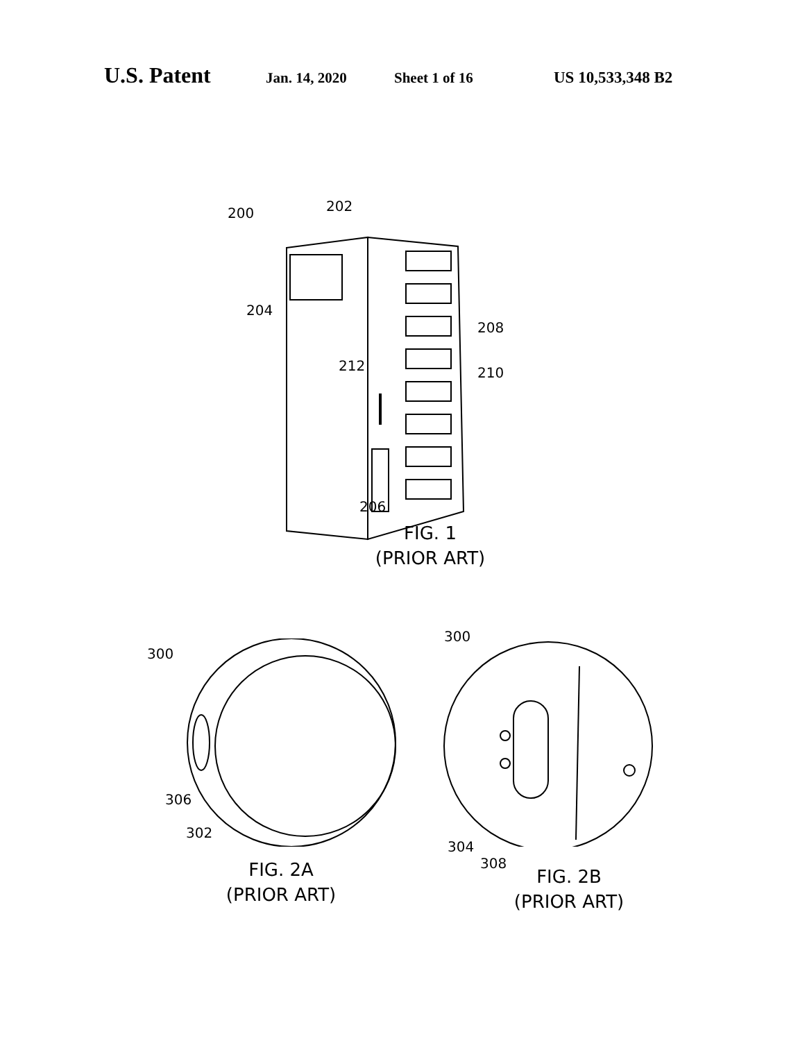U.S. Patent Jan. 14, 2020 Sheet 1 of 16 US 10,533,348 B2
202
200
204
212
208
210
206
FIG. 1
(PRIOR ART)
300
300
306
302
304
308
FIG. 2A
(PRIOR ART)
FIG. 2B
(PRIOR ART)